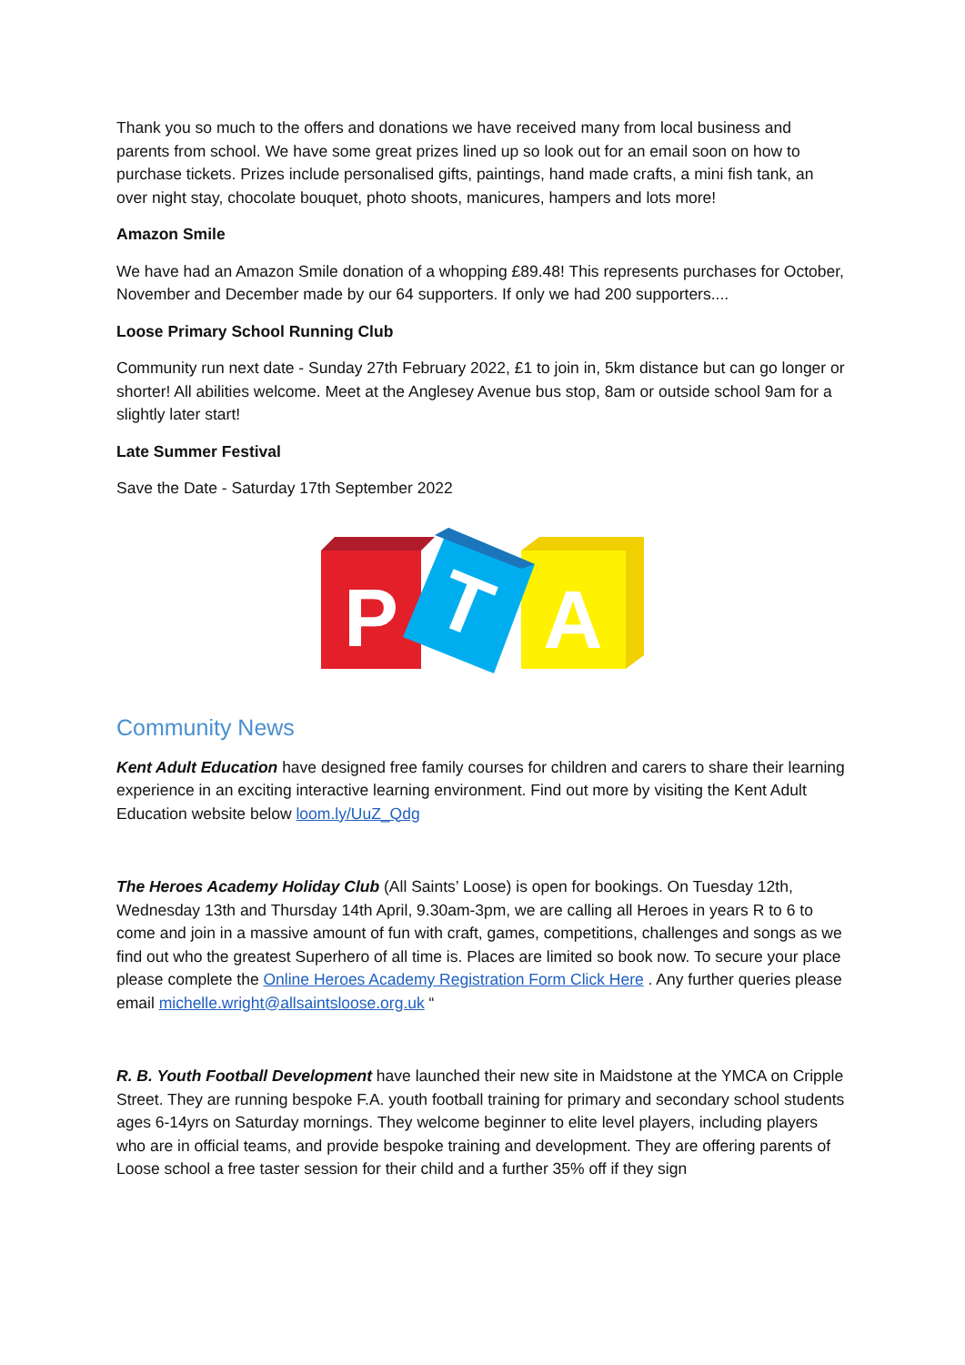Thank you so much to the offers and donations we have received many from local business and parents from school. We have some great prizes lined up so look out for an email soon on how to purchase tickets. Prizes include personalised gifts, paintings, hand made crafts, a mini fish tank, an over night stay, chocolate bouquet, photo shoots, manicures, hampers and lots more!
Amazon Smile
We have had an Amazon Smile donation of a whopping £89.48! This represents purchases for October, November and December made by our 64 supporters. If only we had 200 supporters....
Loose Primary School Running Club
Community run next date - Sunday 27th February 2022, £1 to join in, 5km distance but can go longer or shorter! All abilities welcome. Meet at the Anglesey Avenue bus stop, 8am or outside school 9am for a slightly later start!
Late Summer Festival
Save the Date - Saturday 17th September 2022
P
A
T
Community News
Kent Adult Education have designed free family courses for children and carers to share their learning experience in an exciting interactive learning environment. Find out more by visiting the Kent Adult Education website below loom.ly/UuZ_Qdg
The Heroes Academy Holiday Club (All Saints’ Loose) is open for bookings. On Tuesday 12th, Wednesday 13th and Thursday 14th April, 9.30am-3pm, we are calling all Heroes in years R to 6 to come and join in a massive amount of fun with craft, games, competitions, challenges and songs as we find out who the greatest Superhero of all time is. Places are limited so book now. To secure your place please complete the Online Heroes Academy Registration Form Click Here . Any further queries please email michelle.wright@allsaintsloose.org.uk “
R. B. Youth Football Development have launched their new site in Maidstone at the YMCA on Cripple Street. They are running bespoke F.A. youth football training for primary and secondary school students ages 6-14yrs on Saturday mornings. They welcome beginner to elite level players, including players who are in official teams, and provide bespoke training and development. They are offering parents of Loose school a free taster session for their child and a further 35% off if they sign